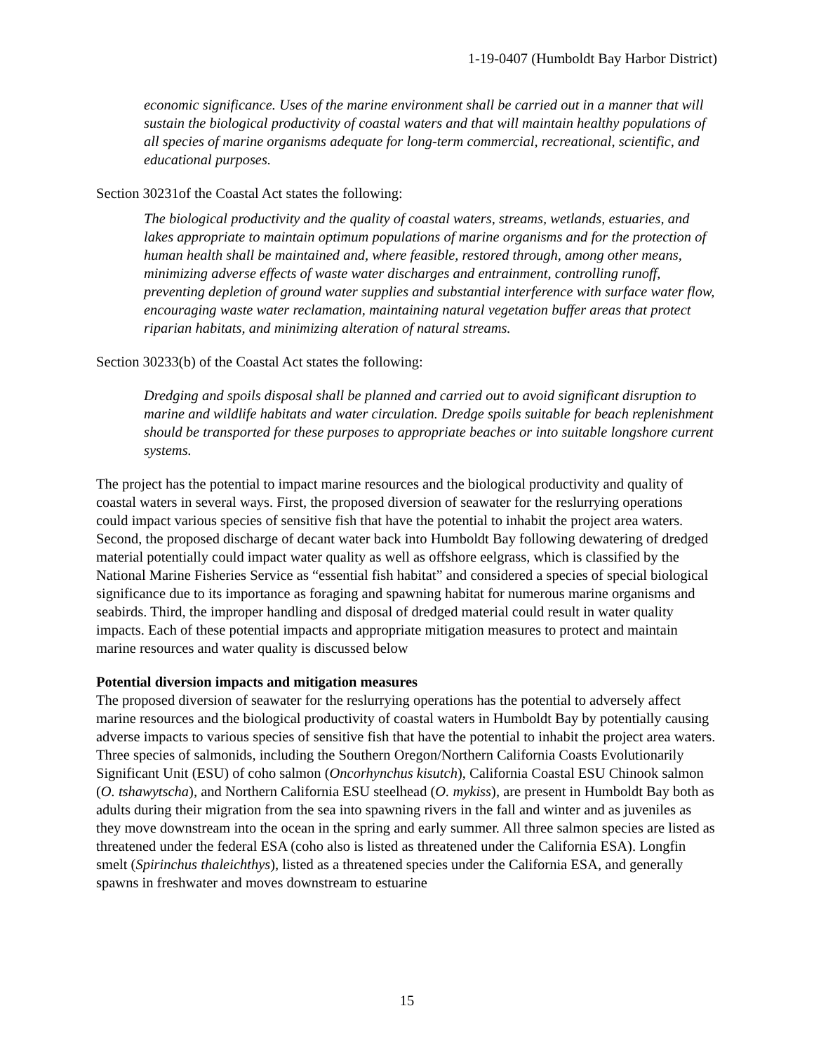1-19-0407 (Humboldt Bay Harbor District)
economic significance. Uses of the marine environment shall be carried out in a manner that will sustain the biological productivity of coastal waters and that will maintain healthy populations of all species of marine organisms adequate for long-term commercial, recreational, scientific, and educational purposes.
Section 30231of the Coastal Act states the following:
The biological productivity and the quality of coastal waters, streams, wetlands, estuaries, and lakes appropriate to maintain optimum populations of marine organisms and for the protection of human health shall be maintained and, where feasible, restored through, among other means, minimizing adverse effects of waste water discharges and entrainment, controlling runoff, preventing depletion of ground water supplies and substantial interference with surface water flow, encouraging waste water reclamation, maintaining natural vegetation buffer areas that protect riparian habitats, and minimizing alteration of natural streams.
Section 30233(b) of the Coastal Act states the following:
Dredging and spoils disposal shall be planned and carried out to avoid significant disruption to marine and wildlife habitats and water circulation. Dredge spoils suitable for beach replenishment should be transported for these purposes to appropriate beaches or into suitable longshore current systems.
The project has the potential to impact marine resources and the biological productivity and quality of coastal waters in several ways. First, the proposed diversion of seawater for the reslurrying operations could impact various species of sensitive fish that have the potential to inhabit the project area waters. Second, the proposed discharge of decant water back into Humboldt Bay following dewatering of dredged material potentially could impact water quality as well as offshore eelgrass, which is classified by the National Marine Fisheries Service as “essential fish habitat” and considered a species of special biological significance due to its importance as foraging and spawning habitat for numerous marine organisms and seabirds. Third, the improper handling and disposal of dredged material could result in water quality impacts. Each of these potential impacts and appropriate mitigation measures to protect and maintain marine resources and water quality is discussed below
Potential diversion impacts and mitigation measures
The proposed diversion of seawater for the reslurrying operations has the potential to adversely affect marine resources and the biological productivity of coastal waters in Humboldt Bay by potentially causing adverse impacts to various species of sensitive fish that have the potential to inhabit the project area waters. Three species of salmonids, including the Southern Oregon/Northern California Coasts Evolutionarily Significant Unit (ESU) of coho salmon (Oncorhynchus kisutch), California Coastal ESU Chinook salmon (O. tshawytscha), and Northern California ESU steelhead (O. mykiss), are present in Humboldt Bay both as adults during their migration from the sea into spawning rivers in the fall and winter and as juveniles as they move downstream into the ocean in the spring and early summer. All three salmon species are listed as threatened under the federal ESA (coho also is listed as threatened under the California ESA). Longfin smelt (Spirinchus thaleichthys), listed as a threatened species under the California ESA, and generally spawns in freshwater and moves downstream to estuarine
15